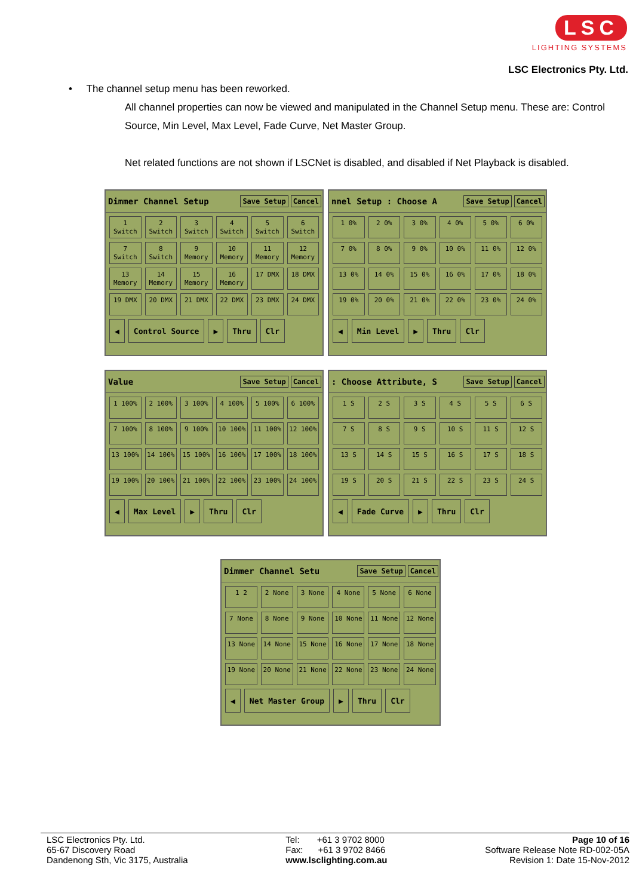LSC
LIGHTING SYSTEMS
LSC Electronics Pty. Ltd.
• The channel setup menu has been reworked.
All channel properties can now be viewed and manipulated in the Channel Setup menu. These are: Control Source, Min Level, Max Level, Fade Curve, Net Master Group.
Net related functions are not shown if LSCNet is disabled, and disabled if Net Playback is disabled.
Dimmer Channel Setup Save Setup Cancel
1 Switch
2 Switch
3 Switch
4 Switch
5 Switch
6 Switch
7 Switch
8 Switch
9 Memory
10 Memory
11 Memory
12 Memory
13 Memory
14 Memory
15 Memory
16 Memory
17 DMX
18 DMX
19 DMX
20 DMX
21 DMX
22 DMX
23 DMX
24 DMX
◀ Control Source ▶ Thru Clr
nnel Setup : Choose A Save Setup Cancel
1 0%
2 0%
3 0%
4 0%
5 0%
6 0%
7 0%
8 0%
9 0%
10 0%
11 0%
12 0%
13 0%
14 0%
15 0%
16 0%
17 0%
18 0%
19 0%
20 0%
21 0%
22 0%
23 0%
24 0%
◀ Min Level ▶ Thru Clr
Value Save Setup Cancel
1 100%
2 100%
3 100%
4 100%
5 100%
6 100%
7 100%
8 100%
9 100%
10 100%
11 100%
12 100%
13 100%
14 100%
15 100%
16 100%
17 100%
18 100%
19 100%
20 100%
21 100%
22 100%
23 100%
24 100%
◀ Max Level ▶ Thru Clr
: Choose Attribute, S Save Setup Cancel
1 S
2 S
3 S
4 S
5 S
6 S
7 S
8 S
9 S
10 S
11 S
12 S
13 S
14 S
15 S
16 S
17 S
18 S
19 S
20 S
21 S
22 S
23 S
24 S
◀ Fade Curve ▶ Thru Clr
Dimmer Channel Setu Save Setup Cancel
1 2
2 None
3 None
4 None
5 None
6 None
7 None
8 None
9 None
10 None
11 None
12 None
13 None
14 None
15 None
16 None
17 None
18 None
19 None
20 None
21 None
22 None
23 None
24 None
◀ Net Master Group ▶ Thru Clr
LSC Electronics Pty. Ltd.
65-67 Discovery Road
Dandenong Sth, Vic 3175, Australia
Tel: +61 3 9702 8000
Fax: +61 3 9702 8466
www.lsclighting.com.au
Page 10 of 16
Software Release Note RD-002-05A
Revision 1: Date 15-Nov-2012